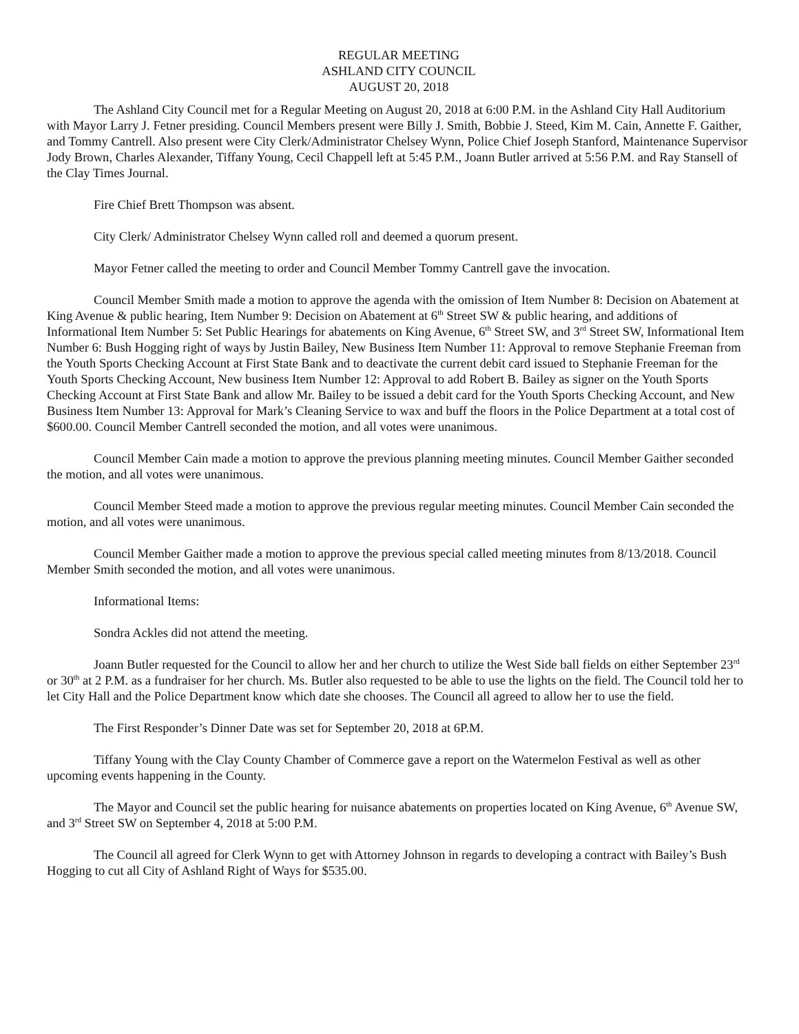REGULAR MEETING
ASHLAND CITY COUNCIL
AUGUST 20, 2018
The Ashland City Council met for a Regular Meeting on August 20, 2018 at 6:00 P.M. in the Ashland City Hall Auditorium with Mayor Larry J. Fetner presiding. Council Members present were Billy J. Smith, Bobbie J. Steed, Kim M. Cain, Annette F. Gaither, and Tommy Cantrell. Also present were City Clerk/Administrator Chelsey Wynn, Police Chief Joseph Stanford, Maintenance Supervisor Jody Brown, Charles Alexander, Tiffany Young, Cecil Chappell left at 5:45 P.M., Joann Butler arrived at 5:56 P.M. and Ray Stansell of the Clay Times Journal.
Fire Chief Brett Thompson was absent.
City Clerk/ Administrator Chelsey Wynn called roll and deemed a quorum present.
Mayor Fetner called the meeting to order and Council Member Tommy Cantrell gave the invocation.
Council Member Smith made a motion to approve the agenda with the omission of Item Number 8: Decision on Abatement at King Avenue & public hearing, Item Number 9: Decision on Abatement at 6<sup>th</sup> Street SW & public hearing, and additions of Informational Item Number 5: Set Public Hearings for abatements on King Avenue, 6<sup>th</sup> Street SW, and 3<sup>rd</sup> Street SW, Informational Item Number 6: Bush Hogging right of ways by Justin Bailey, New Business Item Number 11: Approval to remove Stephanie Freeman from the Youth Sports Checking Account at First State Bank and to deactivate the current debit card issued to Stephanie Freeman for the Youth Sports Checking Account, New business Item Number 12: Approval to add Robert B. Bailey as signer on the Youth Sports Checking Account at First State Bank and allow Mr. Bailey to be issued a debit card for the Youth Sports Checking Account, and New Business Item Number 13: Approval for Mark’s Cleaning Service to wax and buff the floors in the Police Department at a total cost of $600.00. Council Member Cantrell seconded the motion, and all votes were unanimous.
Council Member Cain made a motion to approve the previous planning meeting minutes. Council Member Gaither seconded the motion, and all votes were unanimous.
Council Member Steed made a motion to approve the previous regular meeting minutes. Council Member Cain seconded the motion, and all votes were unanimous.
Council Member Gaither made a motion to approve the previous special called meeting minutes from 8/13/2018. Council Member Smith seconded the motion, and all votes were unanimous.
Informational Items:
Sondra Ackles did not attend the meeting.
Joann Butler requested for the Council to allow her and her church to utilize the West Side ball fields on either September 23<sup>rd</sup> or 30<sup>th</sup> at 2 P.M. as a fundraiser for her church. Ms. Butler also requested to be able to use the lights on the field. The Council told her to let City Hall and the Police Department know which date she chooses. The Council all agreed to allow her to use the field.
The First Responder’s Dinner Date was set for September 20, 2018 at 6P.M.
Tiffany Young with the Clay County Chamber of Commerce gave a report on the Watermelon Festival as well as other upcoming events happening in the County.
The Mayor and Council set the public hearing for nuisance abatements on properties located on King Avenue, 6<sup>th</sup> Avenue SW, and 3<sup>rd</sup> Street SW on September 4, 2018 at 5:00 P.M.
The Council all agreed for Clerk Wynn to get with Attorney Johnson in regards to developing a contract with Bailey’s Bush Hogging to cut all City of Ashland Right of Ways for $535.00.